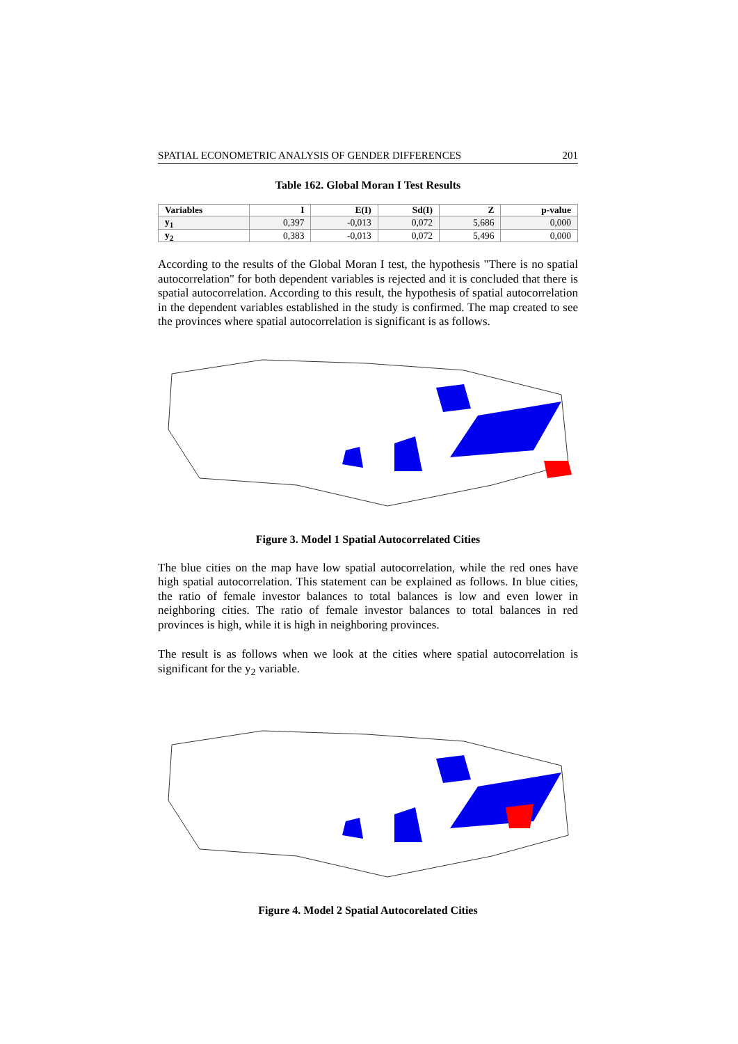SPATIAL ECONOMETRIC ANALYSIS OF GENDER DIFFERENCES 201
Table 162. Global Moran I Test Results
| Variables | I | E(I) | Sd(I) | Z | p-value |
| --- | --- | --- | --- | --- | --- |
| y<sub>1</sub> | 0,397 | -0,013 | 0,072 | 5,686 | 0,000 |
| y<sub>2</sub> | 0,383 | -0,013 | 0,072 | 5,496 | 0,000 |
According to the results of the Global Moran I test, the hypothesis "There is no spatial autocorrelation" for both dependent variables is rejected and it is concluded that there is spatial autocorrelation. According to this result, the hypothesis of spatial autocorrelation in the dependent variables established in the study is confirmed. The map created to see the provinces where spatial autocorrelation is significant is as follows.
Figure 3. Model 1 Spatial Autocorrelated Cities
The blue cities on the map have low spatial autocorrelation, while the red ones have high spatial autocorrelation. This statement can be explained as follows. In blue cities, the ratio of female investor balances to total balances is low and even lower in neighboring cities. The ratio of female investor balances to total balances in red provinces is high, while it is high in neighboring provinces.
The result is as follows when we look at the cities where spatial autocorrelation is significant for the y<sub>2</sub> variable.
Figure 4. Model 2 Spatial Autocorelated Cities